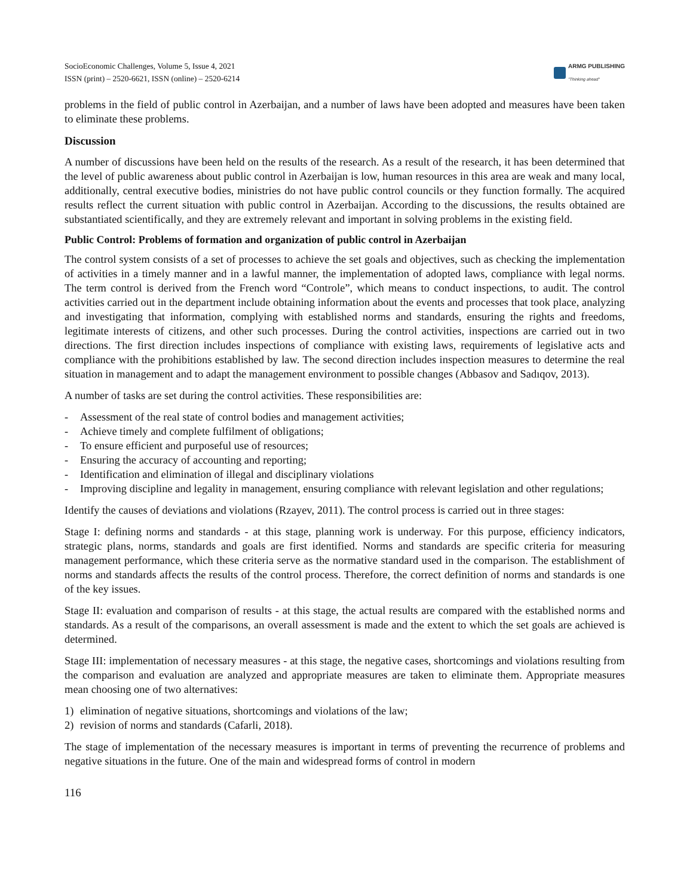SocioEconomic Challenges, Volume 5, Issue 4, 2021
ISSN (print) – 2520-6621, ISSN (online) – 2520-6214
ARMG PUBLISHING
"Thinking ahead"
problems in the field of public control in Azerbaijan, and a number of laws have been adopted and measures have been taken to eliminate these problems.
Discussion
A number of discussions have been held on the results of the research. As a result of the research, it has been determined that the level of public awareness about public control in Azerbaijan is low, human resources in this area are weak and many local, additionally, central executive bodies, ministries do not have public control councils or they function formally. The acquired results reflect the current situation with public control in Azerbaijan. According to the discussions, the results obtained are substantiated scientifically, and they are extremely relevant and important in solving problems in the existing field.
Public Control: Problems of formation and organization of public control in Azerbaijan
The control system consists of a set of processes to achieve the set goals and objectives, such as checking the implementation of activities in a timely manner and in a lawful manner, the implementation of adopted laws, compliance with legal norms. The term control is derived from the French word “Controle”, which means to conduct inspections, to audit. The control activities carried out in the department include obtaining information about the events and processes that took place, analyzing and investigating that information, complying with established norms and standards, ensuring the rights and freedoms, legitimate interests of citizens, and other such processes. During the control activities, inspections are carried out in two directions. The first direction includes inspections of compliance with existing laws, requirements of legislative acts and compliance with the prohibitions established by law. The second direction includes inspection measures to determine the real situation in management and to adapt the management environment to possible changes (Abbasov and Sadıqov, 2013).
A number of tasks are set during the control activities. These responsibilities are:
- Assessment of the real state of control bodies and management activities;
- Achieve timely and complete fulfilment of obligations;
- To ensure efficient and purposeful use of resources;
- Ensuring the accuracy of accounting and reporting;
- Identification and elimination of illegal and disciplinary violations
- Improving discipline and legality in management, ensuring compliance with relevant legislation and other regulations;
Identify the causes of deviations and violations (Rzayev, 2011). The control process is carried out in three stages:
Stage I: defining norms and standards - at this stage, planning work is underway. For this purpose, efficiency indicators, strategic plans, norms, standards and goals are first identified. Norms and standards are specific criteria for measuring management performance, which these criteria serve as the normative standard used in the comparison. The establishment of norms and standards affects the results of the control process. Therefore, the correct definition of norms and standards is one of the key issues.
Stage II: evaluation and comparison of results - at this stage, the actual results are compared with the established norms and standards. As a result of the comparisons, an overall assessment is made and the extent to which the set goals are achieved is determined.
Stage III: implementation of necessary measures - at this stage, the negative cases, shortcomings and violations resulting from the comparison and evaluation are analyzed and appropriate measures are taken to eliminate them. Appropriate measures mean choosing one of two alternatives:
1) elimination of negative situations, shortcomings and violations of the law;
2) revision of norms and standards (Cafarli, 2018).
The stage of implementation of the necessary measures is important in terms of preventing the recurrence of problems and negative situations in the future. One of the main and widespread forms of control in modern
116